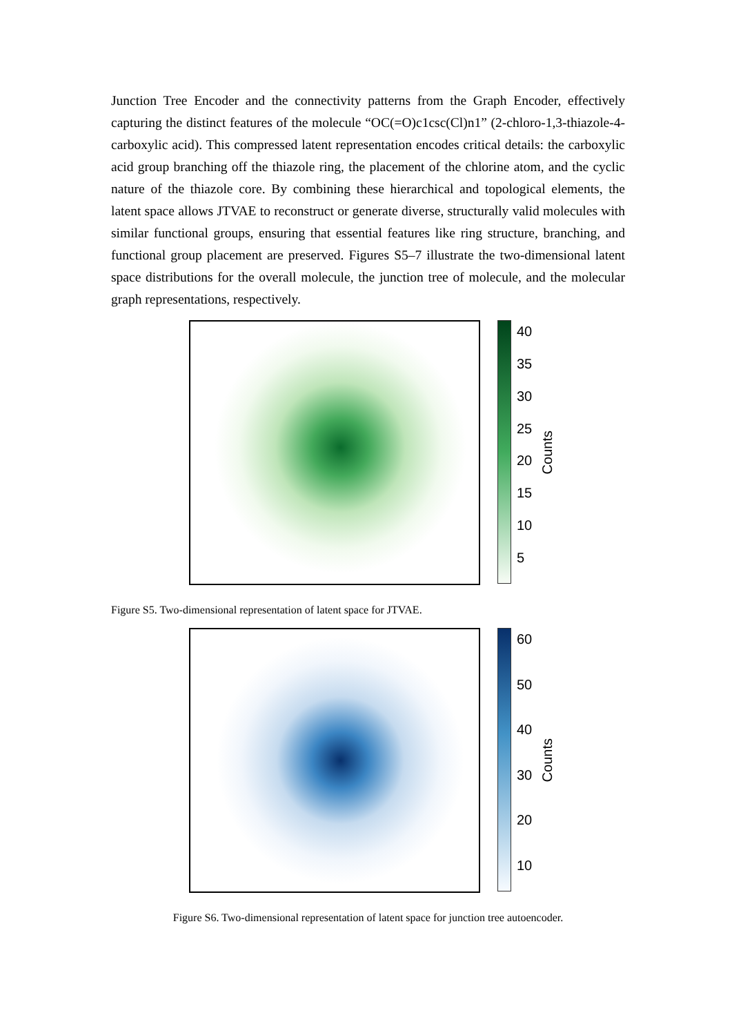Junction Tree Encoder and the connectivity patterns from the Graph Encoder, effectively capturing the distinct features of the molecule “OC(=O)c1csc(Cl)n1” (2-chloro-1,3-thiazole-4-carboxylic acid). This compressed latent representation encodes critical details: the carboxylic acid group branching off the thiazole ring, the placement of the chlorine atom, and the cyclic nature of the thiazole core. By combining these hierarchical and topological elements, the latent space allows JTVAE to reconstruct or generate diverse, structurally valid molecules with similar functional groups, ensuring that essential features like ring structure, branching, and functional group placement are preserved. Figures S5–7 illustrate the two-dimensional latent space distributions for the overall molecule, the junction tree of molecule, and the molecular graph representations, respectively.
40
35
30
25
20
15
10
5
Counts
Figure S5. Two-dimensional representation of latent space for JTVAE.
60
50
40
30
20
10
Counts
Figure S6. Two-dimensional representation of latent space for junction tree autoencoder.